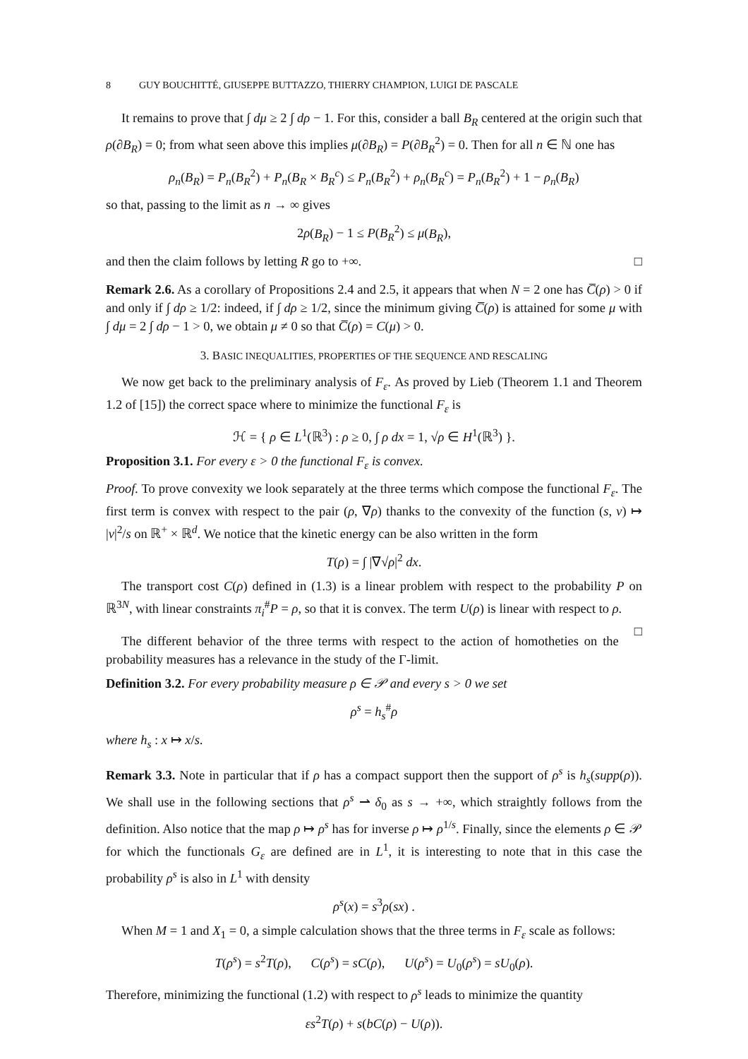8 GUY BOUCHITTÉ, GIUSEPPE BUTTAZZO, THIERRY CHAMPION, LUIGI DE PASCALE
It remains to prove that ∫ dμ ≥ 2 ∫ dρ − 1. For this, consider a ball B<sub>R</sub> centered at the origin such that ρ(∂B<sub>R</sub>) = 0; from what seen above this implies μ(∂B<sub>R</sub>) = P(∂B<sub>R</sub><sup>2</sup>) = 0. Then for all n ∈ ℕ one has
ρ<sub>n</sub>(B<sub>R</sub>) = P<sub>n</sub>(B<sub>R</sub><sup>2</sup>) + P<sub>n</sub>(B<sub>R</sub> × B<sub>R</sub><sup>c</sup>) ≤ P<sub>n</sub>(B<sub>R</sub><sup>2</sup>) + ρ<sub>n</sub>(B<sub>R</sub><sup>c</sup>) = P<sub>n</sub>(B<sub>R</sub><sup>2</sup>) + 1 − ρ<sub>n</sub>(B<sub>R</sub>)
so that, passing to the limit as n → ∞ gives
2ρ(B<sub>R</sub>) − 1 ≤ P(B<sub>R</sub><sup>2</sup>) ≤ μ(B<sub>R</sub>),
and then the claim follows by letting R go to +∞. □
Remark 2.6. As a corollary of Propositions 2.4 and 2.5, it appears that when N = 2 one has C̅(ρ) > 0 if and only if ∫ dρ ≥ 1/2: indeed, if ∫ dρ ≥ 1/2, since the minimum giving C̅(ρ) is attained for some μ with ∫ dμ = 2 ∫ dρ − 1 > 0, we obtain μ ≠ 0 so that C̅(ρ) = C(μ) > 0.
3. BASIC INEQUALITIES, PROPERTIES OF THE SEQUENCE AND RESCALING
We now get back to the preliminary analysis of F<sub>ε</sub>. As proved by Lieb (Theorem 1.1 and Theorem 1.2 of [15]) the correct space where to minimize the functional F<sub>ε</sub> is
ℋ = { ρ ∈ L<sup>1</sup>(ℝ<sup>3</sup>) : ρ ≥ 0, ∫ ρ dx = 1, √ρ ∈ H<sup>1</sup>(ℝ<sup>3</sup>) }.
Proposition 3.1. For every ε > 0 the functional F<sub>ε</sub> is convex.
Proof. To prove convexity we look separately at the three terms which compose the functional F<sub>ε</sub>. The first term is convex with respect to the pair (ρ, ∇ρ) thanks to the convexity of the function (s, v) ↦ |v|<sup>2</sup>/s on ℝ<sup>+</sup> × ℝ<sup>d</sup>. We notice that the kinetic energy can be also written in the form
T(ρ) = ∫ |∇√ρ|<sup>2</sup> dx.
The transport cost C(ρ) defined in (1.3) is a linear problem with respect to the probability P on ℝ<sup>3N</sup>, with linear constraints π<sub>i</sub><sup>#</sup>P = ρ, so that it is convex. The term U(ρ) is linear with respect to ρ. □
The different behavior of the three terms with respect to the action of homotheties on the probability measures has a relevance in the study of the Γ-limit.
Definition 3.2. For every probability measure ρ ∈ 𝒫 and every s > 0 we set
ρ<sup>s</sup> = h<sub>s</sub><sup>#</sup>ρ
where h<sub>s</sub> : x ↦ x/s.
Remark 3.3. Note in particular that if ρ has a compact support then the support of ρ<sup>s</sup> is h<sub>s</sub>(supp(ρ)). We shall use in the following sections that ρ<sup>s</sup> ⇀ δ<sub>0</sub> as s → +∞, which straightly follows from the definition. Also notice that the map ρ ↦ ρ<sup>s</sup> has for inverse ρ ↦ ρ<sup>1/s</sup>. Finally, since the elements ρ ∈ 𝒫 for which the functionals G<sub>ε</sub> are defined are in L<sup>1</sup>, it is interesting to note that in this case the probability ρ<sup>s</sup> is also in L<sup>1</sup> with density
ρ<sup>s</sup>(x) = s<sup>3</sup>ρ(sx) .
When M = 1 and X<sub>1</sub> = 0, a simple calculation shows that the three terms in F<sub>ε</sub> scale as follows:
T(ρ<sup>s</sup>) = s<sup>2</sup>T(ρ), C(ρ<sup>s</sup>) = sC(ρ), U(ρ<sup>s</sup>) = U<sub>0</sub>(ρ<sup>s</sup>) = sU<sub>0</sub>(ρ).
Therefore, minimizing the functional (1.2) with respect to ρ<sup>s</sup> leads to minimize the quantity
εs<sup>2</sup>T(ρ) + s(bC(ρ) − U(ρ)).